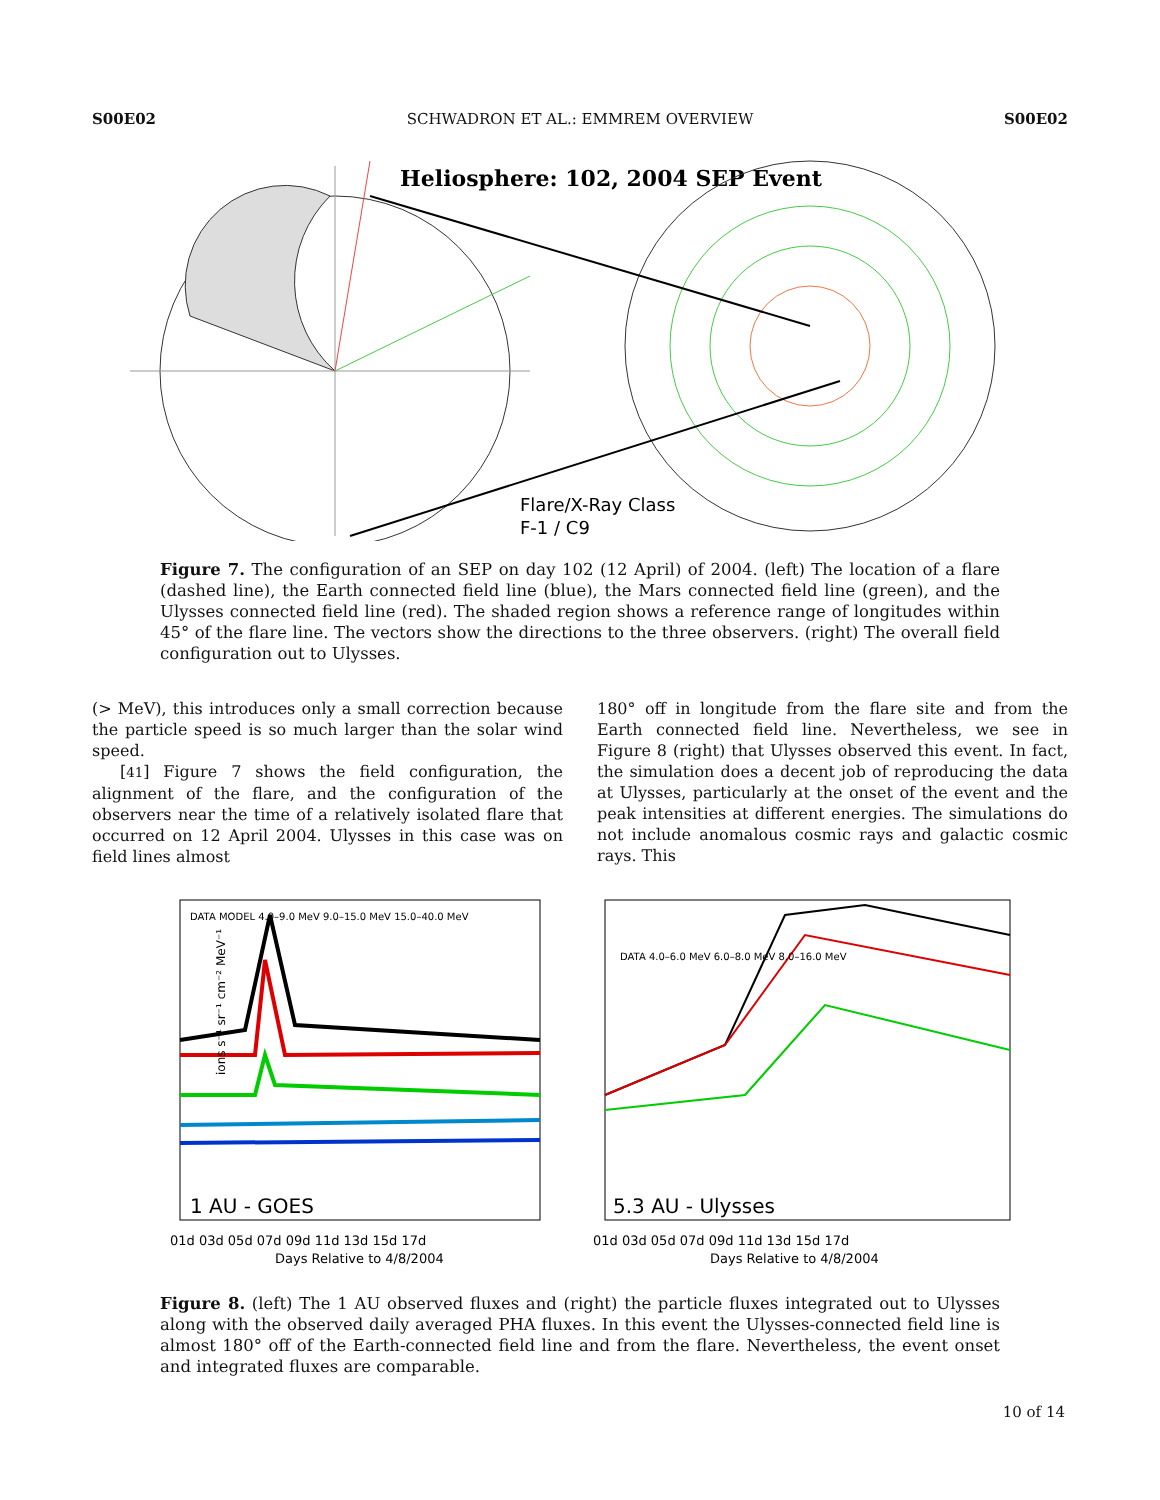S00E02 SCHWADRON ET AL.: EMMREM OVERVIEW S00E02
Heliosphere: 102, 2004 SEP Event
Flare/X-Ray Class
F-1 / C9
Figure 7. The configuration of an SEP on day 102 (12 April) of 2004. (left) The location of a flare (dashed line), the Earth connected field line (blue), the Mars connected field line (green), and the Ulysses connected field line (red). The shaded region shows a reference range of longitudes within 45° of the flare line. The vectors show the directions to the three observers. (right) The overall field configuration out to Ulysses.
(> MeV), this introduces only a small correction because the particle speed is so much larger than the solar wind speed.
[41] Figure 7 shows the field configuration, the alignment of the flare, and the configuration of the observers near the time of a relatively isolated flare that occurred on 12 April 2004. Ulysses in this case was on field lines almost
180° off in longitude from the flare site and from the Earth connected field line. Nevertheless, we see in Figure 8 (right) that Ulysses observed this event. In fact, the simulation does a decent job of reproducing the data at Ulysses, particularly at the onset of the event and the peak intensities at different energies. The simulations do not include anomalous cosmic rays and galactic cosmic rays. This
1 AU - GOES
5.3 AU - Ulysses
ions s⁻¹ sr⁻¹ cm⁻² MeV⁻¹
01d 03d 05d 07d 09d 11d 13d 15d 17d
Days Relative to 4/8/2004
01d 03d 05d 07d 09d 11d 13d 15d 17d
Days Relative to 4/8/2004
DATA MODEL 4.0–9.0 MeV 9.0–15.0 MeV 15.0–40.0 MeV
DATA 4.0–6.0 MeV 6.0–8.0 MeV 8.0–16.0 MeV
Figure 8. (left) The 1 AU observed fluxes and (right) the particle fluxes integrated out to Ulysses along with the observed daily averaged PHA fluxes. In this event the Ulysses-connected field line is almost 180° off of the Earth-connected field line and from the flare. Nevertheless, the event onset and integrated fluxes are comparable.
10 of 14